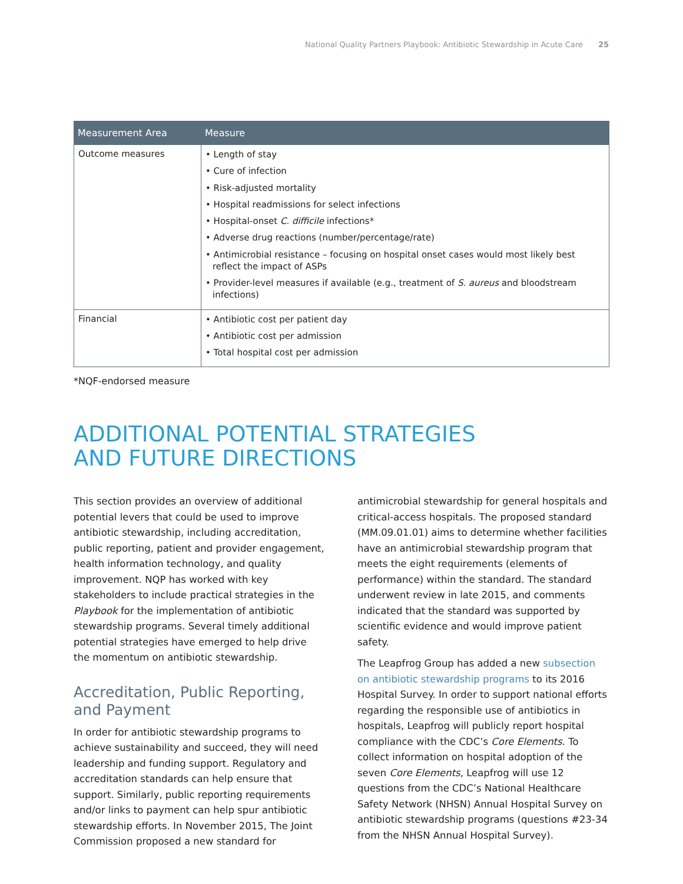National Quality Partners Playbook: Antibiotic Stewardship in Acute Care 25
| Measurement Area | Measure |
| --- | --- |
| Outcome measures | • Length of stay • Cure of infection • Risk-adjusted mortality • Hospital readmissions for select infections • Hospital-onset C. difficile infections* • Adverse drug reactions (number/percentage/rate) • Antimicrobial resistance – focusing on hospital onset cases would most likely best reflect the impact of ASPs • Provider-level measures if available (e.g., treatment of S. aureus and bloodstream infections) |
| Financial | • Antibiotic cost per patient day • Antibiotic cost per admission • Total hospital cost per admission |
*NQF-endorsed measure
ADDITIONAL POTENTIAL STRATEGIES
AND FUTURE DIRECTIONS
This section provides an overview of additional potential levers that could be used to improve antibiotic stewardship, including accreditation, public reporting, patient and provider engagement, health information technology, and quality improvement. NQP has worked with key stakeholders to include practical strategies in the Playbook for the implementation of antibiotic stewardship programs. Several timely additional potential strategies have emerged to help drive the momentum on antibiotic stewardship.
Accreditation, Public Reporting, and Payment
In order for antibiotic stewardship programs to achieve sustainability and succeed, they will need leadership and funding support. Regulatory and accreditation standards can help ensure that support. Similarly, public reporting requirements and/or links to payment can help spur antibiotic stewardship efforts. In November 2015, The Joint Commission proposed a new standard for
antimicrobial stewardship for general hospitals and critical-access hospitals. The proposed standard (MM.09.01.01) aims to determine whether facilities have an antimicrobial stewardship program that meets the eight requirements (elements of performance) within the standard. The standard underwent review in late 2015, and comments indicated that the standard was supported by scientific evidence and would improve patient safety.
The Leapfrog Group has added a new subsection on antibiotic stewardship programs to its 2016 Hospital Survey. In order to support national efforts regarding the responsible use of antibiotics in hospitals, Leapfrog will publicly report hospital compliance with the CDC’s Core Elements. To collect information on hospital adoption of the seven Core Elements, Leapfrog will use 12 questions from the CDC’s National Healthcare Safety Network (NHSN) Annual Hospital Survey on antibiotic stewardship programs (questions #23-34 from the NHSN Annual Hospital Survey).